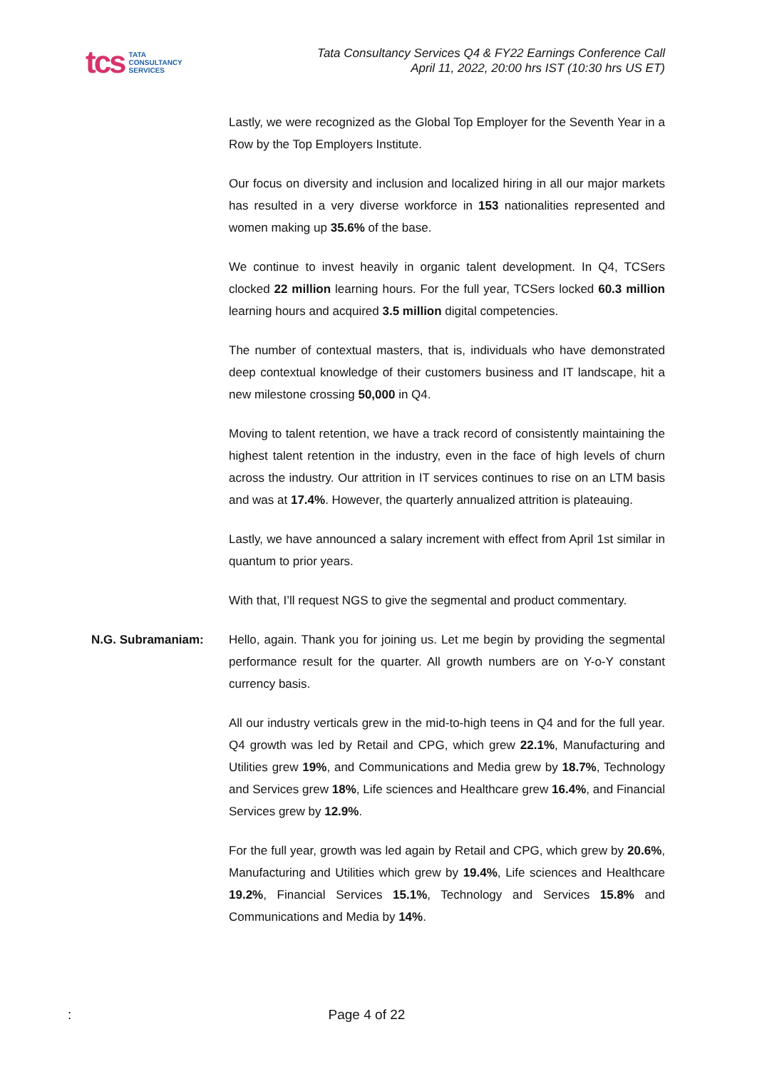tcs
TATA
CONSULTANCY
SERVICES
Tata Consultancy Services Q4 & FY22 Earnings Conference Call
April 11, 2022, 20:00 hrs IST (10:30 hrs US ET)
Lastly, we were recognized as the Global Top Employer for the Seventh Year in a Row by the Top Employers Institute.
Our focus on diversity and inclusion and localized hiring in all our major markets has resulted in a very diverse workforce in 153 nationalities represented and women making up 35.6% of the base.
We continue to invest heavily in organic talent development. In Q4, TCSers clocked 22 million learning hours. For the full year, TCSers locked 60.3 million learning hours and acquired 3.5 million digital competencies.
The number of contextual masters, that is, individuals who have demonstrated deep contextual knowledge of their customers business and IT landscape, hit a new milestone crossing 50,000 in Q4.
Moving to talent retention, we have a track record of consistently maintaining the highest talent retention in the industry, even in the face of high levels of churn across the industry. Our attrition in IT services continues to rise on an LTM basis and was at 17.4%. However, the quarterly annualized attrition is plateauing.
Lastly, we have announced a salary increment with effect from April 1st similar in quantum to prior years.
With that, I’ll request NGS to give the segmental and product commentary.
N.G. Subramaniam: Hello, again. Thank you for joining us. Let me begin by providing the segmental performance result for the quarter. All growth numbers are on Y-o-Y constant currency basis.
All our industry verticals grew in the mid-to-high teens in Q4 and for the full year. Q4 growth was led by Retail and CPG, which grew 22.1%, Manufacturing and Utilities grew 19%, and Communications and Media grew by 18.7%, Technology and Services grew 18%, Life sciences and Healthcare grew 16.4%, and Financial Services grew by 12.9%.
For the full year, growth was led again by Retail and CPG, which grew by 20.6%, Manufacturing and Utilities which grew by 19.4%, Life sciences and Healthcare 19.2%, Financial Services 15.1%, Technology and Services 15.8% and Communications and Media by 14%.
: Page 4 of 22